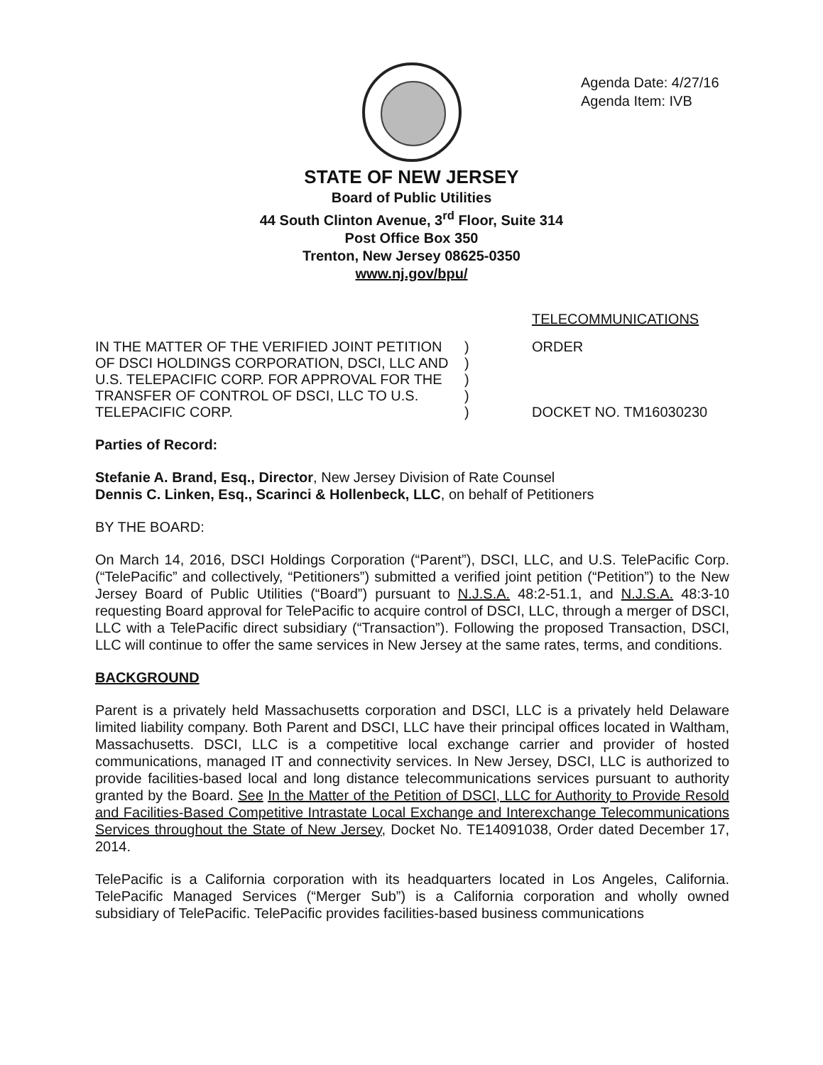Agenda Date: 4/27/16
Agenda Item: IVB
STATE OF NEW JERSEY
Board of Public Utilities
44 South Clinton Avenue, 3<sup>rd</sup> Floor, Suite 314
Post Office Box 350
Trenton, New Jersey 08625-0350
www.nj.gov/bpu/
TELECOMMUNICATIONS
IN THE MATTER OF THE VERIFIED JOINT PETITION OF DSCI HOLDINGS CORPORATION, DSCI, LLC AND U.S. TELEPACIFIC CORP. FOR APPROVAL FOR THE TRANSFER OF CONTROL OF DSCI, LLC TO U.S. TELEPACIFIC CORP.
)
)
)
)
)
ORDER
DOCKET NO. TM16030230
Parties of Record:
Stefanie A. Brand, Esq., Director, New Jersey Division of Rate Counsel
Dennis C. Linken, Esq., Scarinci & Hollenbeck, LLC, on behalf of Petitioners
BY THE BOARD:
On March 14, 2016, DSCI Holdings Corporation (“Parent”), DSCI, LLC, and U.S. TelePacific Corp. (“TelePacific” and collectively, “Petitioners”) submitted a verified joint petition (“Petition”) to the New Jersey Board of Public Utilities (“Board”) pursuant to N.J.S.A. 48:2-51.1, and N.J.S.A. 48:3-10 requesting Board approval for TelePacific to acquire control of DSCI, LLC, through a merger of DSCI, LLC with a TelePacific direct subsidiary (“Transaction”). Following the proposed Transaction, DSCI, LLC will continue to offer the same services in New Jersey at the same rates, terms, and conditions.
BACKGROUND
Parent is a privately held Massachusetts corporation and DSCI, LLC is a privately held Delaware limited liability company. Both Parent and DSCI, LLC have their principal offices located in Waltham, Massachusetts. DSCI, LLC is a competitive local exchange carrier and provider of hosted communications, managed IT and connectivity services. In New Jersey, DSCI, LLC is authorized to provide facilities-based local and long distance telecommunications services pursuant to authority granted by the Board. See In the Matter of the Petition of DSCI, LLC for Authority to Provide Resold and Facilities-Based Competitive Intrastate Local Exchange and Interexchange Telecommunications Services throughout the State of New Jersey, Docket No. TE14091038, Order dated December 17, 2014.
TelePacific is a California corporation with its headquarters located in Los Angeles, California. TelePacific Managed Services (“Merger Sub”) is a California corporation and wholly owned subsidiary of TelePacific. TelePacific provides facilities-based business communications